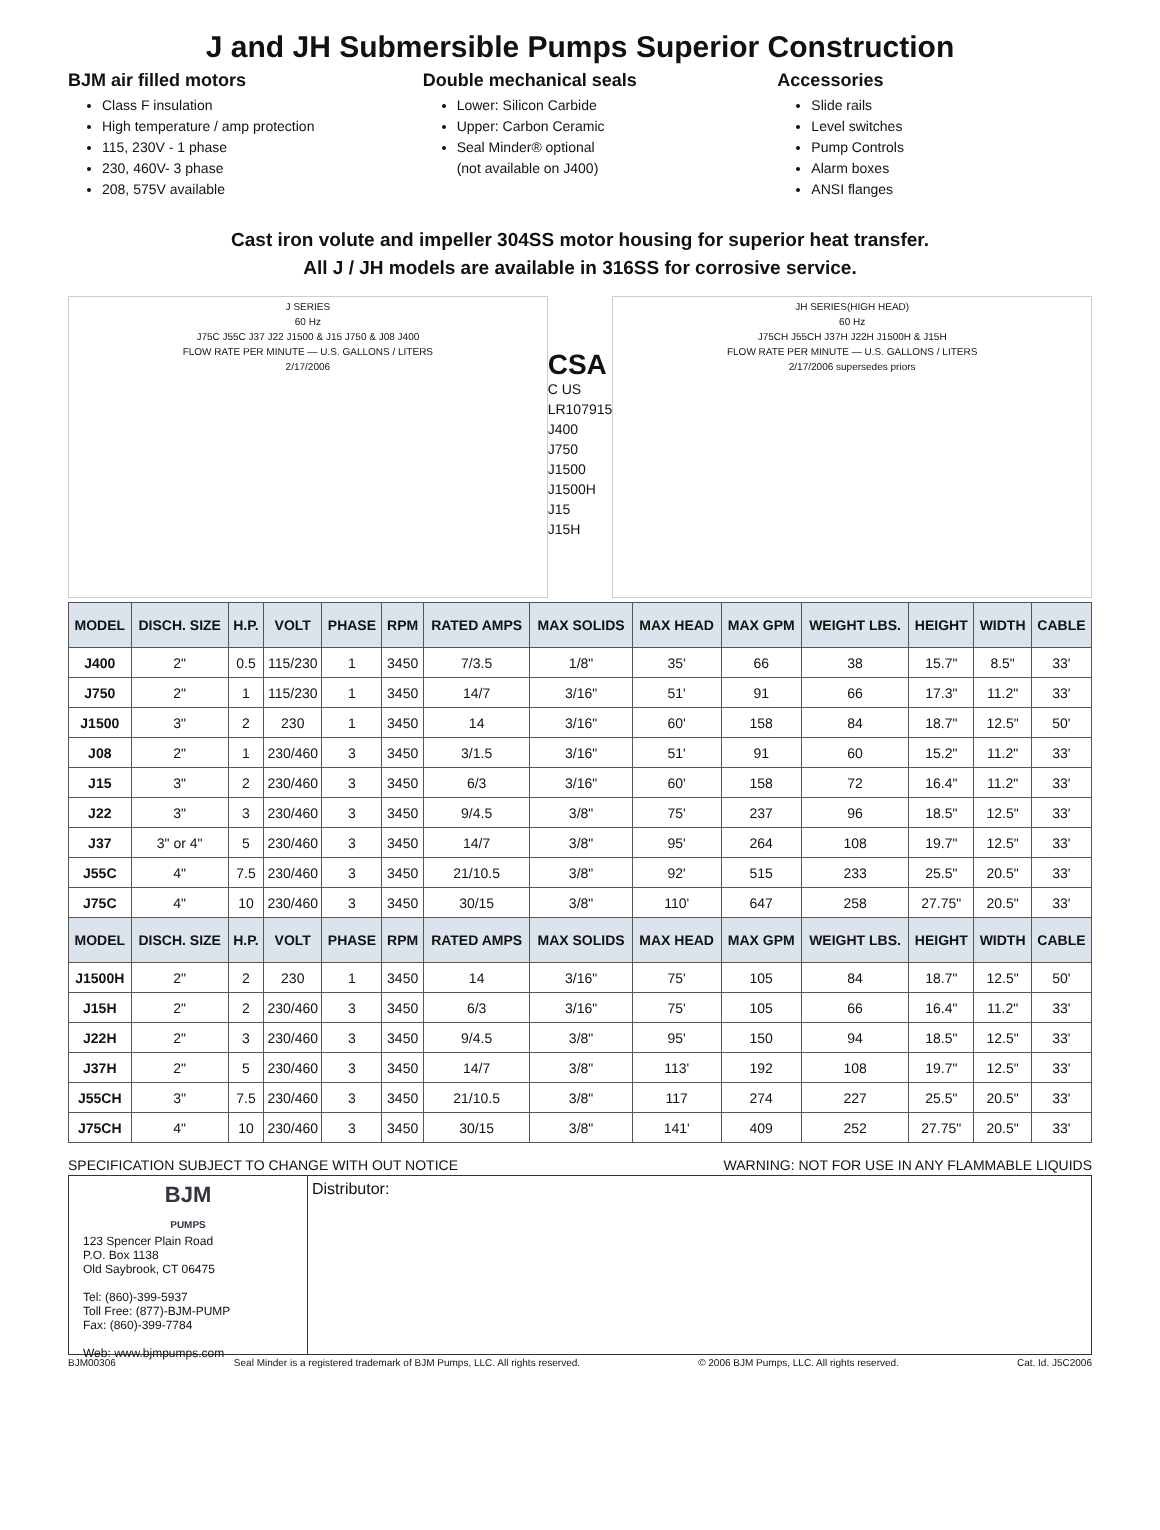J and JH Submersible Pumps Superior Construction
BJM air filled motors
Class F insulation
High temperature / amp protection
115, 230V - 1 phase
230, 460V- 3 phase
208, 575V available
Double mechanical seals
Lower: Silicon Carbide
Upper: Carbon Ceramic
Seal Minder® optional
(not available on J400)
Accessories
Slide rails
Level switches
Pump Controls
Alarm boxes
ANSI flanges
Cast iron volute and impeller 304SS motor housing for superior heat transfer.
All J / JH models are available in 316SS for corrosive service.
J SERIES
60 Hz
J75C J55C J37 J22 J1500 & J15 J750 & J08 J400
FLOW RATE PER MINUTE — U.S. GALLONS / LITERS
2/17/2006
CSA
C US
LR107915
J400
J750
J1500
J1500H
J15
J15H
JH SERIES(HIGH HEAD)
60 Hz
J75CH J55CH J37H J22H J1500H & J15H
FLOW RATE PER MINUTE — U.S. GALLONS / LITERS
2/17/2006 supersedes priors
| MODEL | DISCH. SIZE | H.P. | VOLT | PHASE | RPM | RATED AMPS | MAX SOLIDS | MAX HEAD | MAX GPM | WEIGHT LBS. | HEIGHT | WIDTH | CABLE |
| --- | --- | --- | --- | --- | --- | --- | --- | --- | --- | --- | --- | --- | --- |
| J400 | 2" | 0.5 | 115/230 | 1 | 3450 | 7/3.5 | 1/8" | 35' | 66 | 38 | 15.7" | 8.5" | 33' |
| J750 | 2" | 1 | 115/230 | 1 | 3450 | 14/7 | 3/16" | 51' | 91 | 66 | 17.3" | 11.2" | 33' |
| J1500 | 3" | 2 | 230 | 1 | 3450 | 14 | 3/16" | 60' | 158 | 84 | 18.7" | 12.5" | 50' |
| J08 | 2" | 1 | 230/460 | 3 | 3450 | 3/1.5 | 3/16" | 51' | 91 | 60 | 15.2" | 11.2" | 33' |
| J15 | 3" | 2 | 230/460 | 3 | 3450 | 6/3 | 3/16" | 60' | 158 | 72 | 16.4" | 11.2" | 33' |
| J22 | 3" | 3 | 230/460 | 3 | 3450 | 9/4.5 | 3/8" | 75' | 237 | 96 | 18.5" | 12.5" | 33' |
| J37 | 3" or 4" | 5 | 230/460 | 3 | 3450 | 14/7 | 3/8" | 95' | 264 | 108 | 19.7" | 12.5" | 33' |
| J55C | 4" | 7.5 | 230/460 | 3 | 3450 | 21/10.5 | 3/8" | 92' | 515 | 233 | 25.5" | 20.5" | 33' |
| J75C | 4" | 10 | 230/460 | 3 | 3450 | 30/15 | 3/8" | 110' | 647 | 258 | 27.75" | 20.5" | 33' |
| MODEL | DISCH. SIZE | H.P. | VOLT | PHASE | RPM | RATED AMPS | MAX SOLIDS | MAX HEAD | MAX GPM | WEIGHT LBS. | HEIGHT | WIDTH | CABLE |
| J1500H | 2" | 2 | 230 | 1 | 3450 | 14 | 3/16" | 75' | 105 | 84 | 18.7" | 12.5" | 50' |
| J15H | 2" | 2 | 230/460 | 3 | 3450 | 6/3 | 3/16" | 75' | 105 | 66 | 16.4" | 11.2" | 33' |
| J22H | 2" | 3 | 230/460 | 3 | 3450 | 9/4.5 | 3/8" | 95' | 150 | 94 | 18.5" | 12.5" | 33' |
| J37H | 2" | 5 | 230/460 | 3 | 3450 | 14/7 | 3/8" | 113' | 192 | 108 | 19.7" | 12.5" | 33' |
| J55CH | 3" | 7.5 | 230/460 | 3 | 3450 | 21/10.5 | 3/8" | 117 | 274 | 227 | 25.5" | 20.5" | 33' |
| J75CH | 4" | 10 | 230/460 | 3 | 3450 | 30/15 | 3/8" | 141' | 409 | 252 | 27.75" | 20.5" | 33' |
SPECIFICATION SUBJECT TO CHANGE WITH OUT NOTICE WARNING: NOT FOR USE IN ANY FLAMMABLE LIQUIDS
BJM
PUMPS
123 Spencer Plain Road
P.O. Box 1138
Old Saybrook, CT 06475
Tel: (860)-399-5937
Toll Free: (877)-BJM-PUMP
Fax: (860)-399-7784
Web: www.bjmpumps.com
Distributor:
BJM00306 Seal Minder is a registered trademark of BJM Pumps, LLC. All rights reserved. © 2006 BJM Pumps, LLC. All rights reserved. Cat. Id. J5C2006